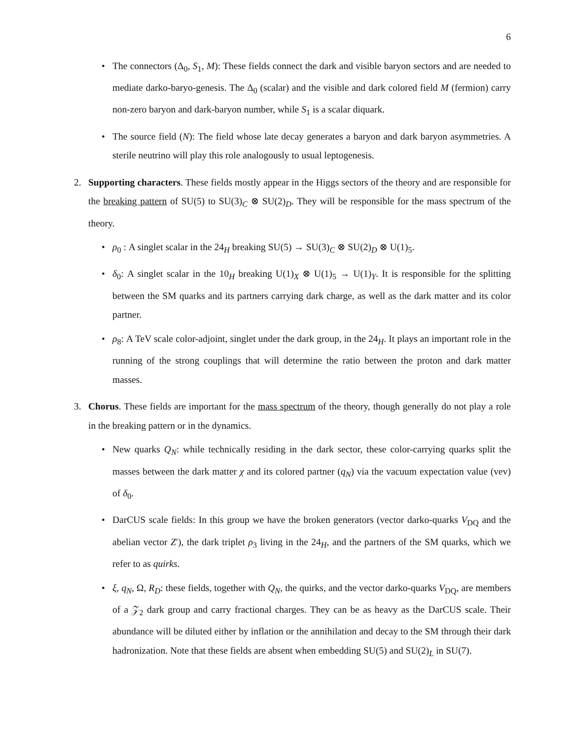6
The connectors (Δ<sub>0</sub>, S<sub>1</sub>, M): These fields connect the dark and visible baryon sectors and are needed to mediate darko-baryo-genesis. The Δ<sub>0</sub> (scalar) and the visible and dark colored field M (fermion) carry non-zero baryon and dark-baryon number, while S<sub>1</sub> is a scalar diquark.
The source field (N): The field whose late decay generates a baryon and dark baryon asymmetries. A sterile neutrino will play this role analogously to usual leptogenesis.
2. Supporting characters. These fields mostly appear in the Higgs sectors of the theory and are responsible for the breaking pattern of SU(5) to SU(3)<sub>C</sub> ⊗ SU(2)<sub>D</sub>. They will be responsible for the mass spectrum of the theory.
ρ<sub>0</sub> : A singlet scalar in the 24<sub>H</sub> breaking SU(5) → SU(3)<sub>C</sub> ⊗ SU(2)<sub>D</sub> ⊗ U(1)<sub>5</sub>.
δ<sub>0</sub>: A singlet scalar in the 10<sub>H</sub> breaking U(1)<sub>X</sub> ⊗ U(1)<sub>5</sub> → U(1)<sub>Y</sub>. It is responsible for the splitting between the SM quarks and its partners carrying dark charge, as well as the dark matter and its color partner.
ρ<sub>8</sub>: A TeV scale color-adjoint, singlet under the dark group, in the 24<sub>H</sub>. It plays an important role in the running of the strong couplings that will determine the ratio between the proton and dark matter masses.
3. Chorus. These fields are important for the mass spectrum of the theory, though generally do not play a role in the breaking pattern or in the dynamics.
New quarks Q<sub>N</sub>: while technically residing in the dark sector, these color-carrying quarks split the masses between the dark matter χ and its colored partner (q<sub>N</sub>) via the vacuum expectation value (vev) of δ<sub>0</sub>.
DarCUS scale fields: In this group we have the broken generators (vector darko-quarks V<sub>DQ</sub> and the abelian vector Z′), the dark triplet ρ<sub>3</sub> living in the 24<sub>H</sub>, and the partners of the SM quarks, which we refer to as quirks.
ξ, q<sub>N</sub>, Ω, R<sub>D</sub>: these fields, together with Q<sub>N</sub>, the quirks, and the vector darko-quarks V<sub>DQ</sub>, are members of a 𝒵<sub>2</sub> dark group and carry fractional charges. They can be as heavy as the DarCUS scale. Their abundance will be diluted either by inflation or the annihilation and decay to the SM through their dark hadronization. Note that these fields are absent when embedding SU(5) and SU(2)<sub>L</sub> in SU(7).